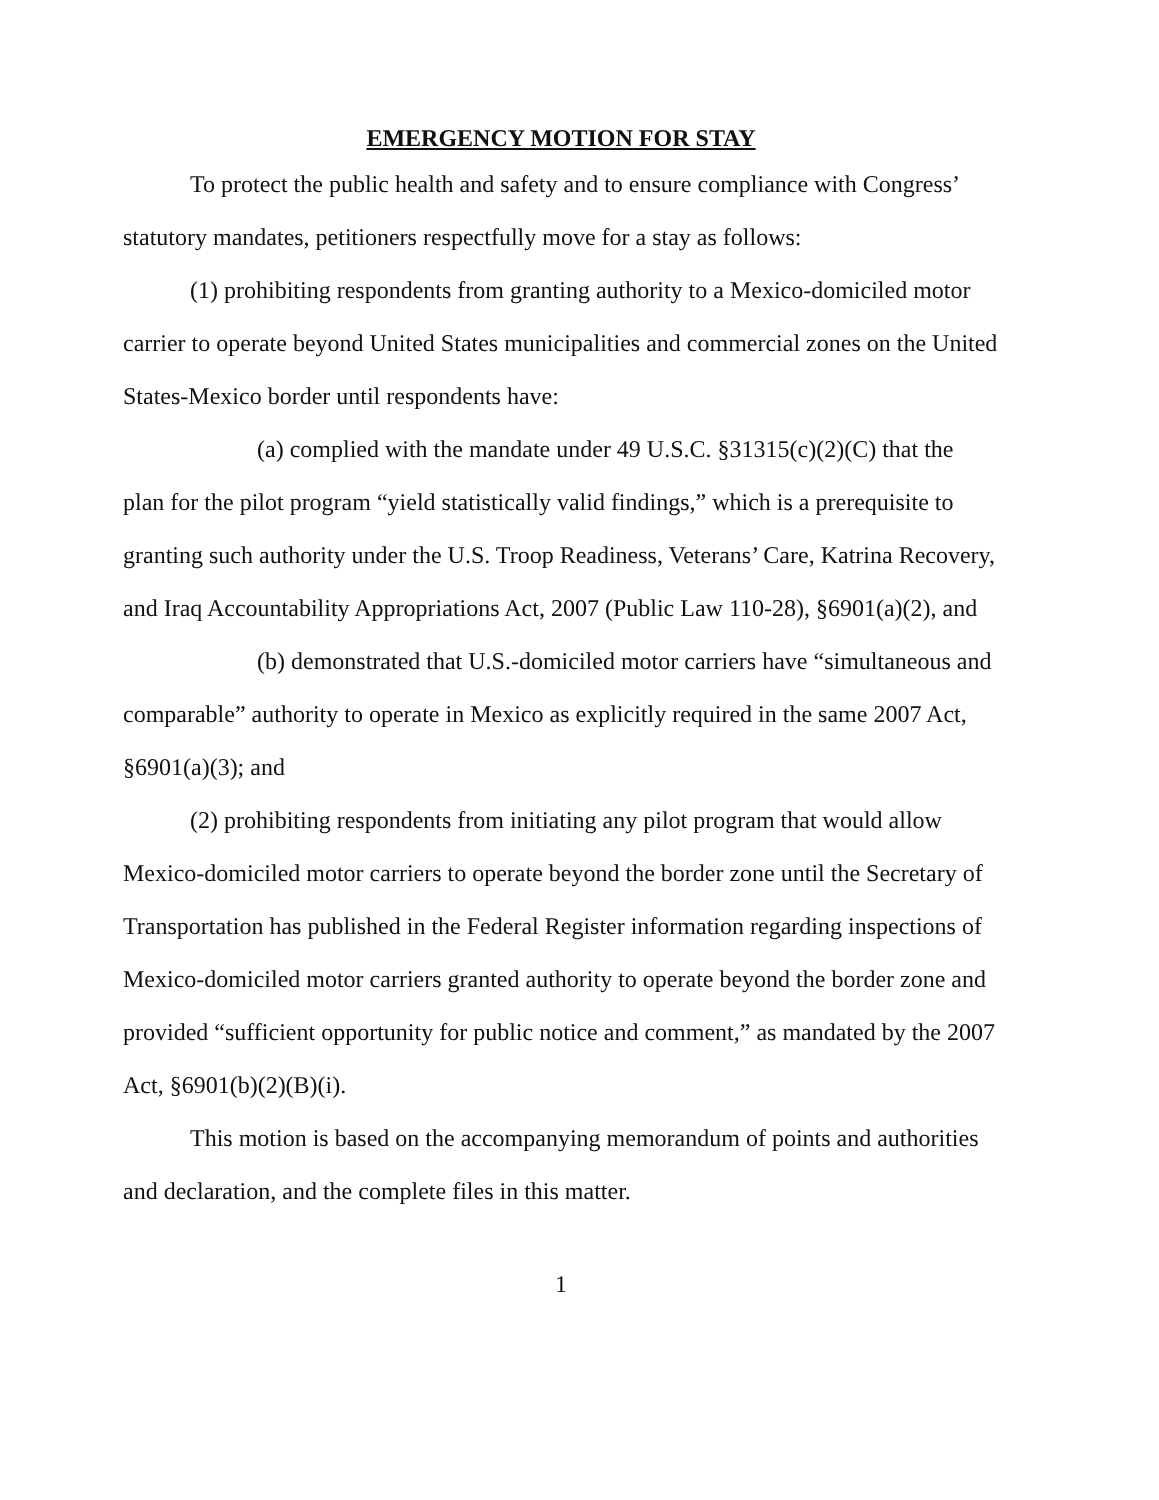EMERGENCY MOTION FOR STAY
To protect the public health and safety and to ensure compliance with Congress’ statutory mandates, petitioners respectfully move for a stay as follows:
(1) prohibiting respondents from granting authority to a Mexico-domiciled motor carrier to operate beyond United States municipalities and commercial zones on the United States-Mexico border until respondents have:
(a) complied with the mandate under 49 U.S.C. §31315(c)(2)(C) that the plan for the pilot program “yield statistically valid findings,” which is a prerequisite to granting such authority under the U.S. Troop Readiness, Veterans’ Care, Katrina Recovery, and Iraq Accountability Appropriations Act, 2007 (Public Law 110-28), §6901(a)(2), and
(b) demonstrated that U.S.-domiciled motor carriers have “simultaneous and comparable” authority to operate in Mexico as explicitly required in the same 2007 Act, §6901(a)(3); and
(2) prohibiting respondents from initiating any pilot program that would allow Mexico-domiciled motor carriers to operate beyond the border zone until the Secretary of Transportation has published in the Federal Register information regarding inspections of Mexico-domiciled motor carriers granted authority to operate beyond the border zone and provided “sufficient opportunity for public notice and comment,” as mandated by the 2007 Act, §6901(b)(2)(B)(i).
This motion is based on the accompanying memorandum of points and authorities and declaration, and the complete files in this matter.
1